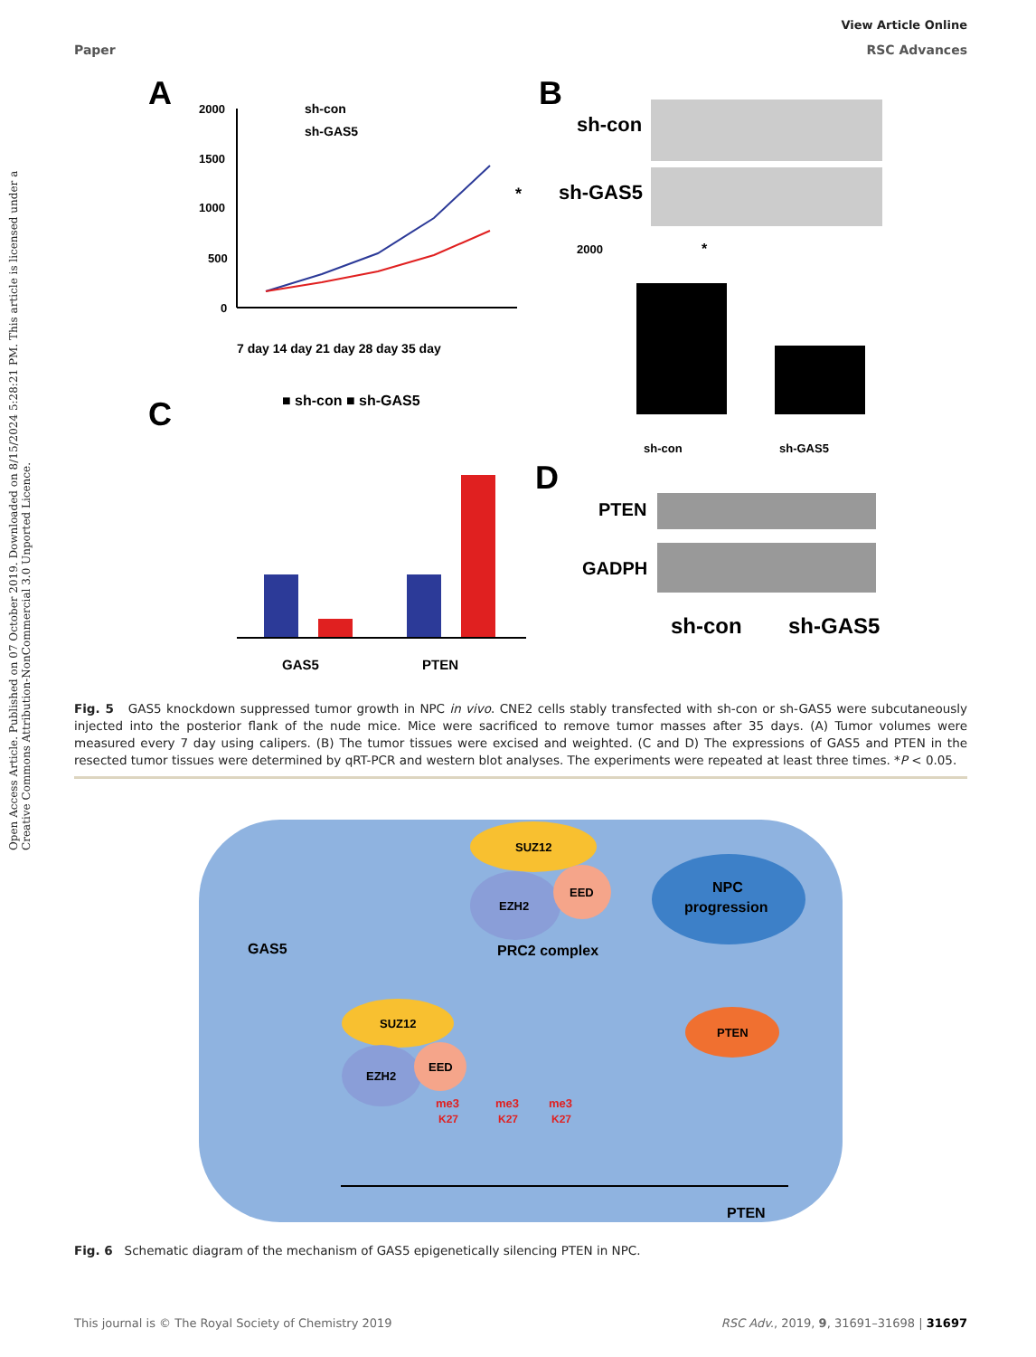View Article Online
Paper RSC Advances
Open Access Article. Published on 07 October 2019. Downloaded on 8/15/2024 5:28:21 PM. This article is licensed under a Creative Commons Attribution-NonCommercial 3.0 Unported Licence.
A
2000
1500
1000
500
0
sh-con
sh-GAS5
*
7 day 14 day 21 day 28 day 35 day
B
sh-con
sh-GAS5
2000
*
sh-con
sh-GAS5
C
■ sh-con ■ sh-GAS5
GAS5
PTEN
D
PTEN
GADPH
sh-con
sh-GAS5
Fig. 5 GAS5 knockdown suppressed tumor growth in NPC in vivo. CNE2 cells stably transfected with sh-con or sh-GAS5 were subcutaneously injected into the posterior flank of the nude mice. Mice were sacrificed to remove tumor masses after 35 days. (A) Tumor volumes were measured every 7 day using calipers. (B) The tumor tissues were excised and weighted. (C and D) The expressions of GAS5 and PTEN in the resected tumor tissues were determined by qRT-PCR and western blot analyses. The experiments were repeated at least three times. *P < 0.05.
SUZ12
EZH2
EED
PRC2 complex
NPC
progression
GAS5
SUZ12
EZH2
EED
me3
K27
me3
K27
me3
K27
PTEN
PTEN
Fig. 6 Schematic diagram of the mechanism of GAS5 epigenetically silencing PTEN in NPC.
This journal is © The Royal Society of Chemistry 2019 RSC Adv., 2019, 9, 31691–31698 | 31697